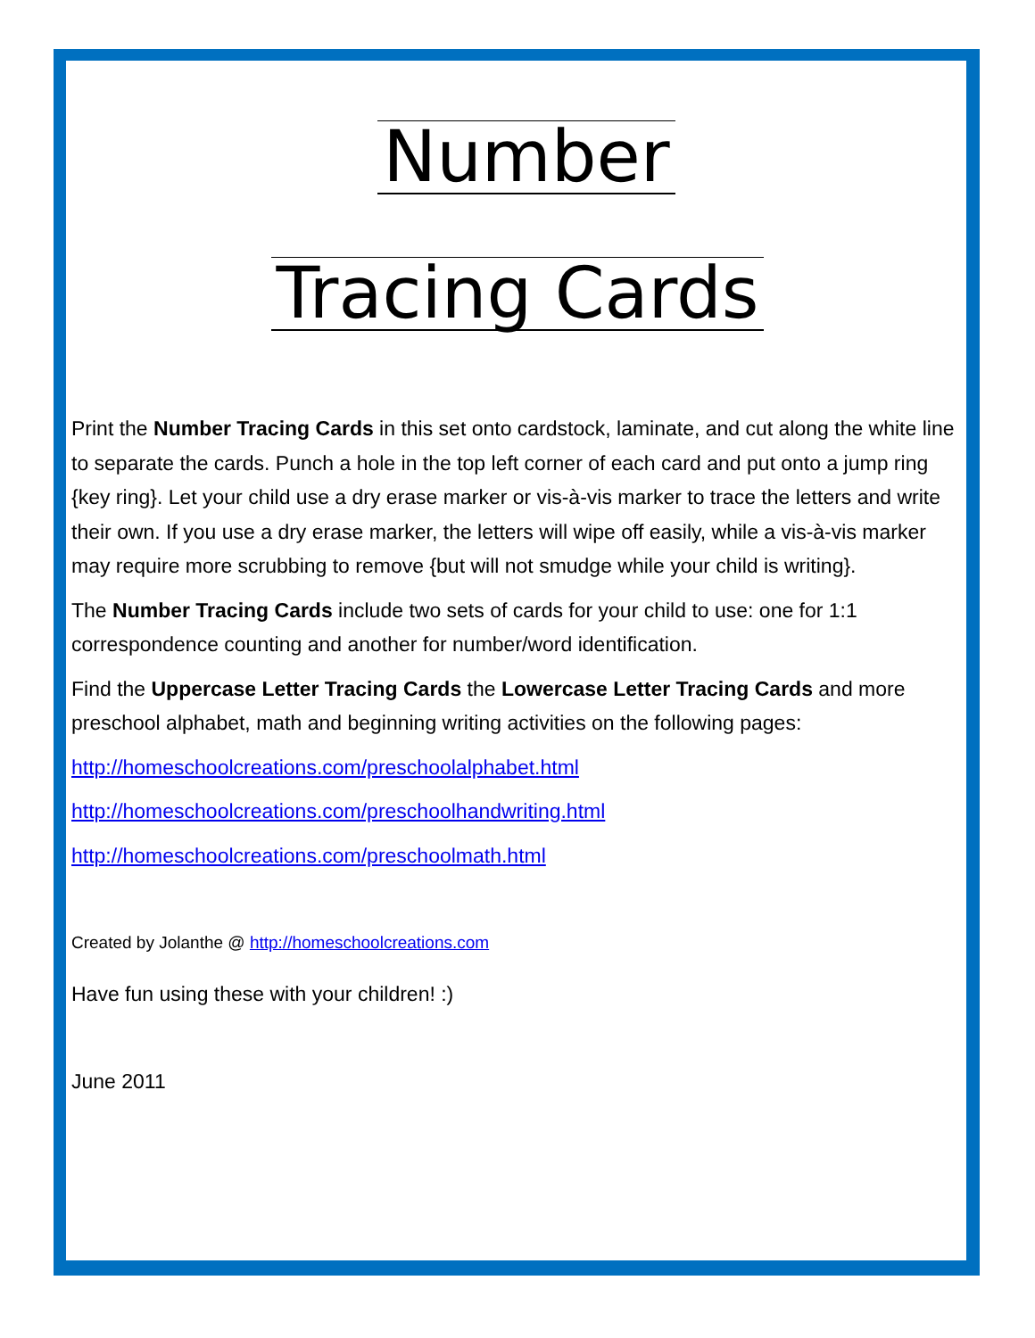Number
Tracing Cards
Print the Number Tracing Cards in this set onto cardstock, laminate, and cut along the white line to separate the cards. Punch a hole in the top left corner of each card and put onto a jump ring {key ring}. Let your child use a dry erase marker or vis-à-vis marker to trace the letters and write their own. If you use a dry erase marker, the letters will wipe off easily, while a vis-à-vis marker may require more scrubbing to remove {but will not smudge while your child is writing}.
The Number Tracing Cards include two sets of cards for your child to use: one for 1:1 correspondence counting and another for number/word identification.
Find the Uppercase Letter Tracing Cards the Lowercase Letter Tracing Cards and more preschool alphabet, math and beginning writing activities on the following pages:
http://homeschoolcreations.com/preschoolalphabet.html
http://homeschoolcreations.com/preschoolhandwriting.html
http://homeschoolcreations.com/preschoolmath.html
Created by Jolanthe @ http://homeschoolcreations.com
Have fun using these with your children! :)
June 2011